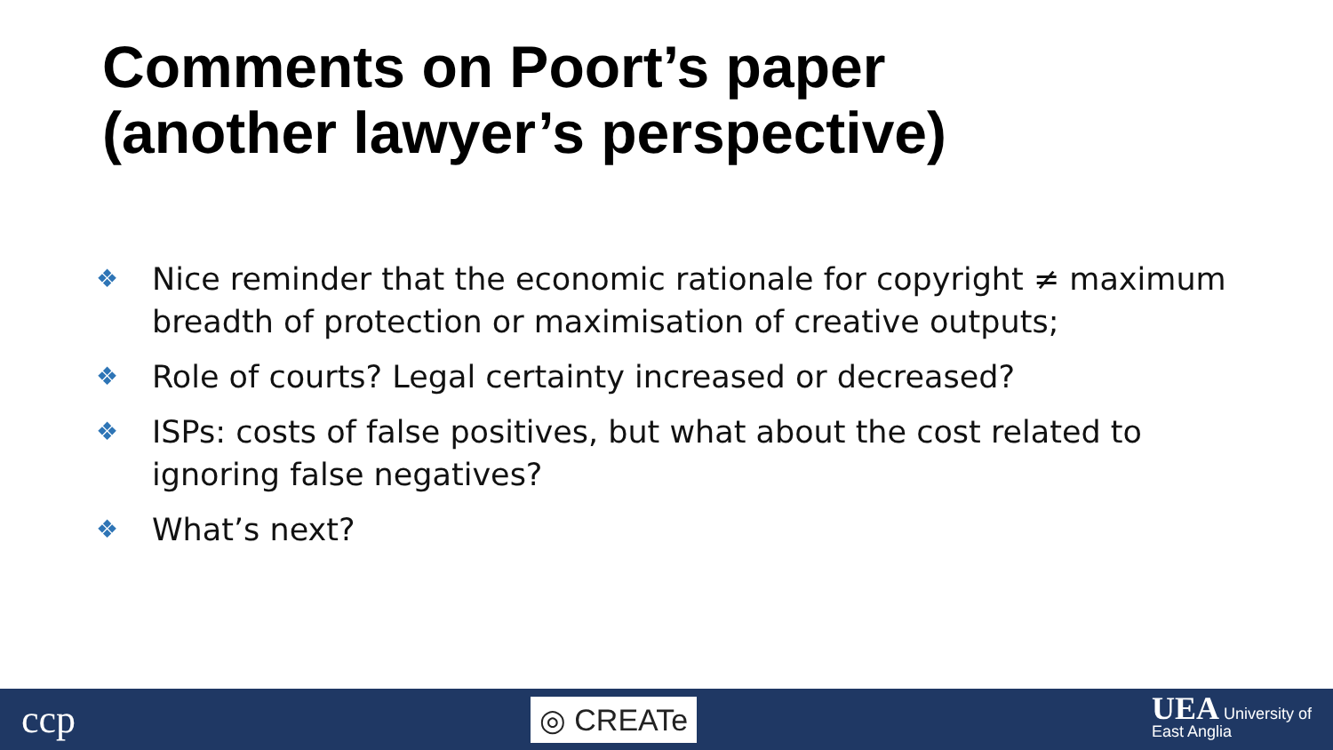Comments on Poort’s paper
(another lawyer’s perspective)
❖ Nice reminder that the economic rationale for copyright ≠ maximum breadth of protection or maximisation of creative outputs;
❖ Role of courts? Legal certainty increased or decreased?
❖ ISPs: costs of false positives, but what about the cost related to ignoring false negatives?
❖ What’s next?
ccp
◎ CREATe
UEA University of
East Anglia